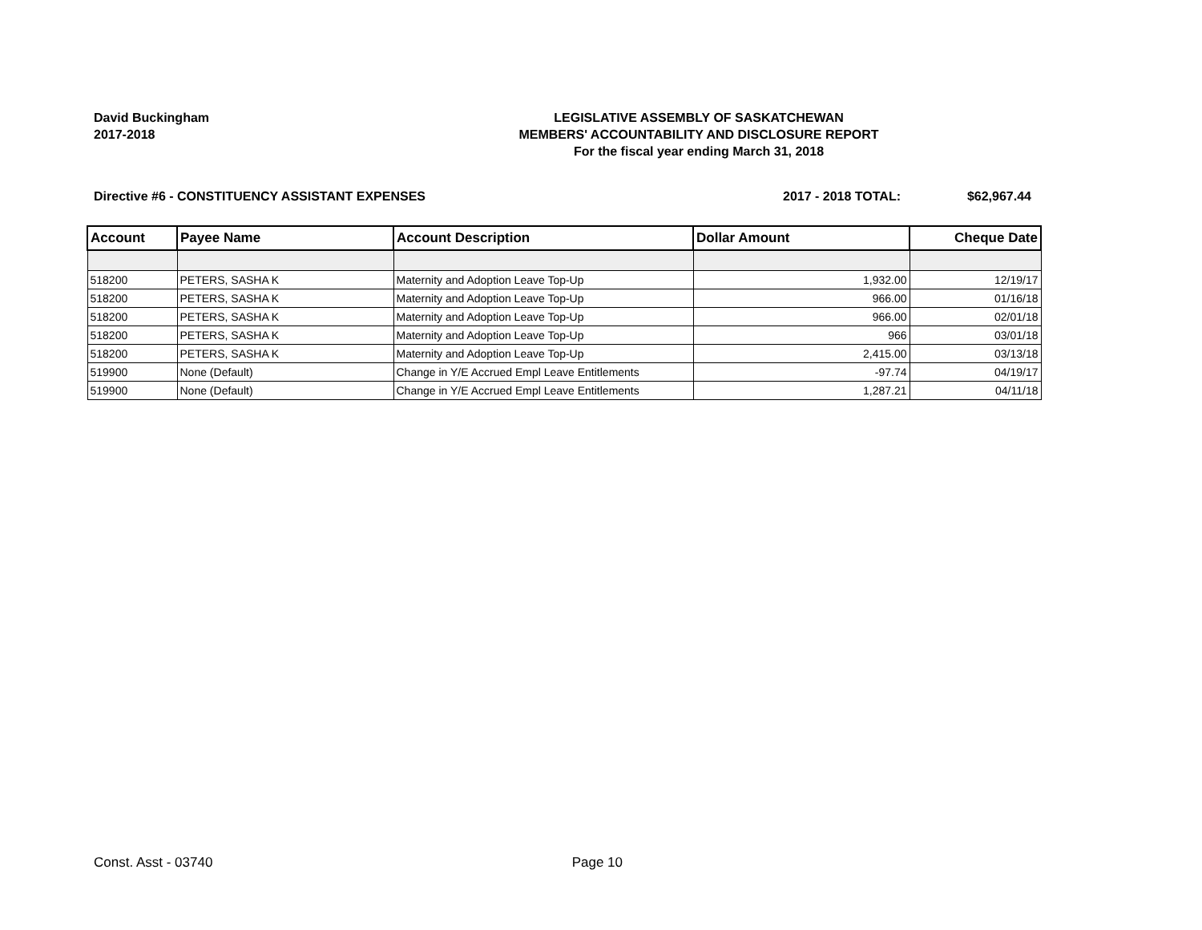David Buckingham
2017-2018
LEGISLATIVE ASSEMBLY OF SASKATCHEWAN
MEMBERS' ACCOUNTABILITY AND DISCLOSURE REPORT
For the fiscal year ending March 31, 2018
Directive #6 - CONSTITUENCY ASSISTANT EXPENSES 2017 - 2018 TOTAL: $62,967.44
| Account | Payee Name | Account Description | Dollar Amount | Cheque Date |
| --- | --- | --- | --- | --- |
| 518200 | PETERS, SASHA K | Maternity and Adoption Leave Top-Up | 1,932.00 | 12/19/17 |
| 518200 | PETERS, SASHA K | Maternity and Adoption Leave Top-Up | 966.00 | 01/16/18 |
| 518200 | PETERS, SASHA K | Maternity and Adoption Leave Top-Up | 966.00 | 02/01/18 |
| 518200 | PETERS, SASHA K | Maternity and Adoption Leave Top-Up | 966 | 03/01/18 |
| 518200 | PETERS, SASHA K | Maternity and Adoption Leave Top-Up | 2,415.00 | 03/13/18 |
| 519900 | None (Default) | Change in Y/E Accrued Empl Leave Entitlements | -97.74 | 04/19/17 |
| 519900 | None (Default) | Change in Y/E Accrued Empl Leave Entitlements | 1,287.21 | 04/11/18 |
Const. Asst - 03740 Page 10